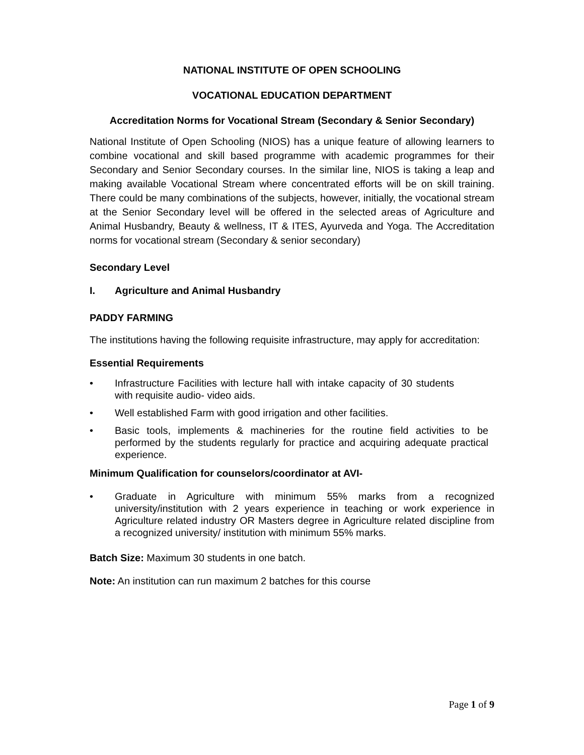NATIONAL INSTITUTE OF OPEN SCHOOLING
VOCATIONAL EDUCATION DEPARTMENT
Accreditation Norms for Vocational Stream (Secondary & Senior Secondary)
National Institute of Open Schooling (NIOS) has a unique feature of allowing learners to combine vocational and skill based programme with academic programmes for their Secondary and Senior Secondary courses. In the similar line, NIOS is taking a leap and making available Vocational Stream where concentrated efforts will be on skill training. There could be many combinations of the subjects, however, initially, the vocational stream at the Senior Secondary level will be offered in the selected areas of Agriculture and Animal Husbandry, Beauty & wellness, IT & ITES, Ayurveda and Yoga. The Accreditation norms for vocational stream (Secondary & senior secondary)
Secondary Level
I. Agriculture and Animal Husbandry
PADDY FARMING
The institutions having the following requisite infrastructure, may apply for accreditation:
Essential Requirements
• Infrastructure Facilities with lecture hall with intake capacity of 30 students with requisite audio- video aids.
• Well established Farm with good irrigation and other facilities.
• Basic tools, implements & machineries for the routine field activities to be performed by the students regularly for practice and acquiring adequate practical experience.
Minimum Qualification for counselors/coordinator at AVI-
• Graduate in Agriculture with minimum 55% marks from a recognized university/institution with 2 years experience in teaching or work experience in Agriculture related industry OR Masters degree in Agriculture related discipline from a recognized university/ institution with minimum 55% marks.
Batch Size: Maximum 30 students in one batch.
Note: An institution can run maximum 2 batches for this course
Page 1 of 9